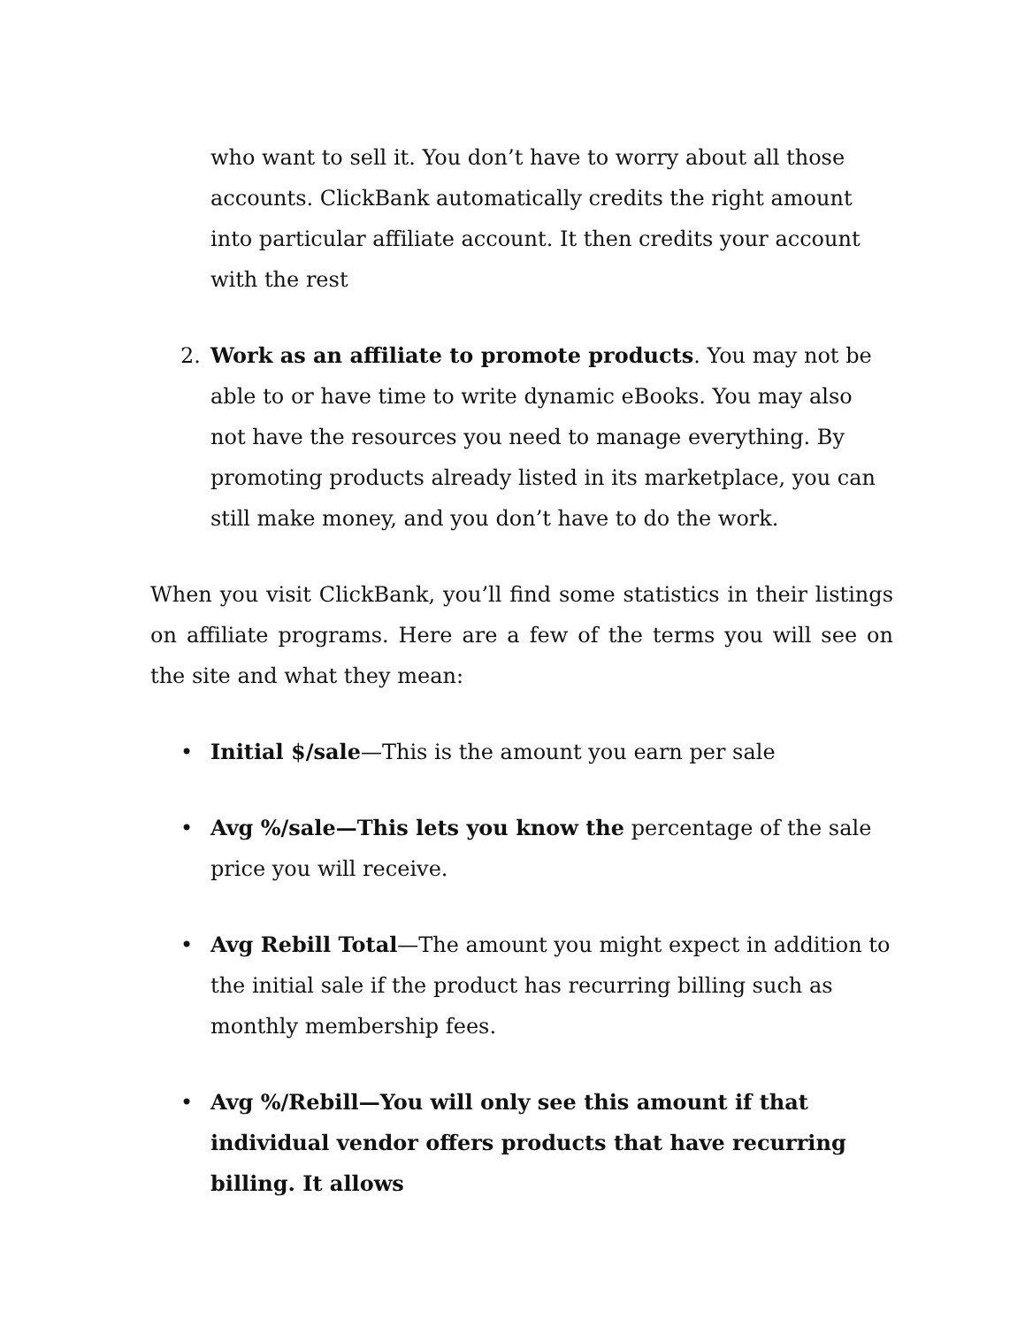who want to sell it. You don’t have to worry about all those accounts. ClickBank automatically credits the right amount into particular affiliate account. It then credits your account with the rest
2. Work as an affiliate to promote products. You may not be able to or have time to write dynamic eBooks. You may also not have the resources you need to manage everything. By promoting products already listed in its marketplace, you can still make money, and you don’t have to do the work.
When you visit ClickBank, you’ll find some statistics in their listings on affiliate programs. Here are a few of the terms you will see on the site and what they mean:
• Initial $/sale—This is the amount you earn per sale
• Avg %/sale—This lets you know the percentage of the sale price you will receive.
• Avg Rebill Total—The amount you might expect in addition to the initial sale if the product has recurring billing such as monthly membership fees.
• Avg %/Rebill—You will only see this amount if that individual vendor offers products that have recurring billing. It allows